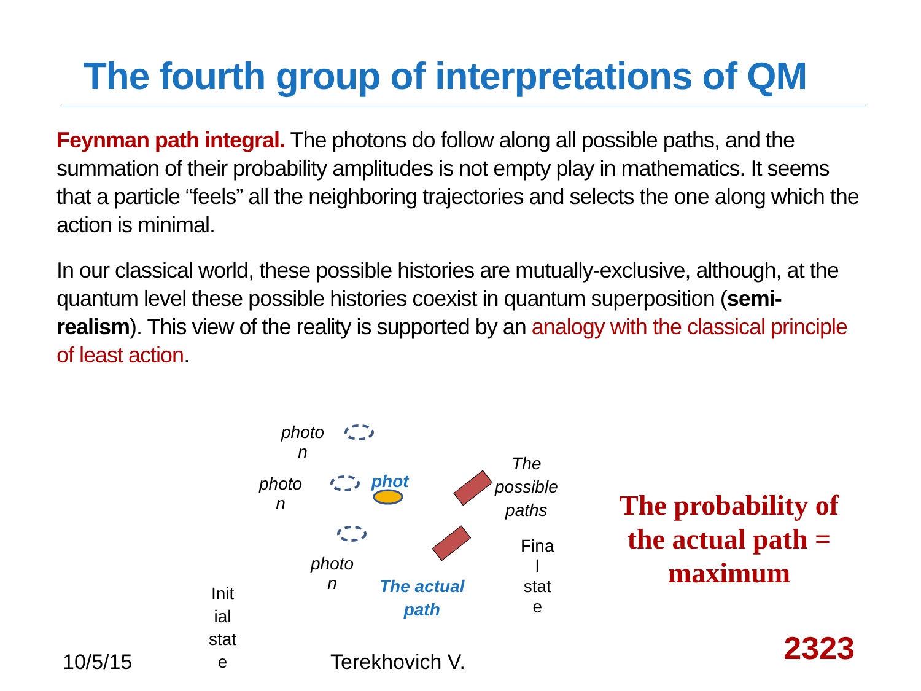The fourth group of interpretations of QM
Feynman path integral. The photons do follow along all possible paths, and the summation of their probability amplitudes is not empty play in mathematics. It seems that a particle “feels” all the neighboring trajectories and selects the one along which the action is minimal.
In our classical world, these possible histories are mutually-exclusive, although, at the quantum level these possible histories coexist in quantum superposition (semi-realism). This view of the reality is supported by an analogy with the classical principle of least action.
photo
n
photo
n
phot
photo
n
The
possible
paths
The actual
path
Fina
l
stat
e
Init
ial
stat
e
The probability of the actual path = maximum
10/5/15 Terekhovich V. 2323